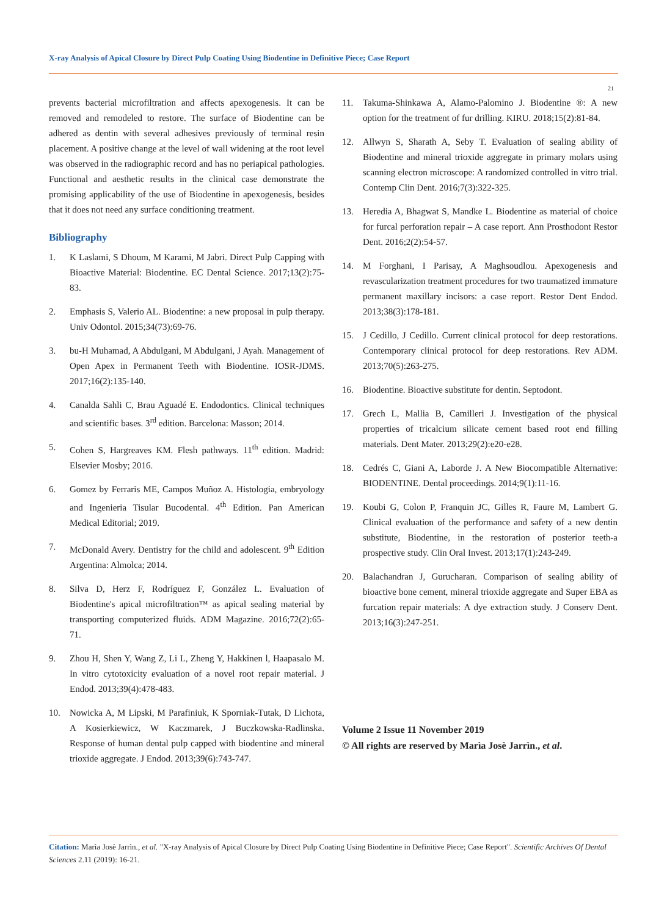X-ray Analysis of Apical Closure by Direct Pulp Coating Using Biodentine in Definitive Piece; Case Report
21
prevents bacterial microfiltration and affects apexogenesis. It can be removed and remodeled to restore. The surface of Biodentine can be adhered as dentin with several adhesives previously of terminal resin placement. A positive change at the level of wall widening at the root level was observed in the radiographic record and has no periapical pathologies. Functional and aesthetic results in the clinical case demonstrate the promising applicability of the use of Biodentine in apexogenesis, besides that it does not need any surface conditioning treatment.
Bibliography
1. K Laslami, S Dhoum, M Karami, M Jabri. Direct Pulp Capping with Bioactive Material: Biodentine. EC Dental Science. 2017;13(2):75-83.
2. Emphasis S, Valerio AL. Biodentine: a new proposal in pulp therapy. Univ Odontol. 2015;34(73):69-76.
3. bu-H Muhamad, A Abdulgani, M Abdulgani, J Ayah. Management of Open Apex in Permanent Teeth with Biodentine. IOSR-JDMS. 2017;16(2):135-140.
4. Canalda Sahli C, Brau Aguadé E. Endodontics. Clinical techniques and scientific bases. 3<sup>rd</sup> edition. Barcelona: Masson; 2014.
5. Cohen S, Hargreaves KM. Flesh pathways. 11<sup>th</sup> edition. Madrid: Elsevier Mosby; 2016.
6. Gomez by Ferraris ME, Campos Muñoz A. Histologia, embryology and Ingenieria Tisular Bucodental. 4<sup>th</sup> Edition. Pan American Medical Editorial; 2019.
7. McDonald Avery. Dentistry for the child and adolescent. 9<sup>th</sup> Edition Argentina: Almolca; 2014.
8. Silva D, Herz F, Rodríguez F, González L. Evaluation of Biodentine's apical microfiltration™ as apical sealing material by transporting computerized fluids. ADM Magazine. 2016;72(2):65-71.
9. Zhou H, Shen Y, Wang Z, Li L, Zheng Y, Hakkinen l, Haapasalo M. In vitro cytotoxicity evaluation of a novel root repair material. J Endod. 2013;39(4):478-483.
10. Nowicka A, M Lipski, M Parafiniuk, K Sporniak-Tutak, D Lichota, A Kosierkiewicz, W Kaczmarek, J Buczkowska-Radlinska. Response of human dental pulp capped with biodentine and mineral trioxide aggregate. J Endod. 2013;39(6):743-747.
11. Takuma-Shinkawa A, Alamo-Palomino J. Biodentine ®: A new option for the treatment of fur drilling. KIRU. 2018;15(2):81-84.
12. Allwyn S, Sharath A, Seby T. Evaluation of sealing ability of Biodentine and mineral trioxide aggregate in primary molars using scanning electron microscope: A randomized controlled in vitro trial. Contemp Clin Dent. 2016;7(3):322-325.
13. Heredia A, Bhagwat S, Mandke L. Biodentine as material of choice for furcal perforation repair – A case report. Ann Prosthodont Restor Dent. 2016;2(2):54-57.
14. M Forghani, I Parisay, A Maghsoudlou. Apexogenesis and revascularization treatment procedures for two traumatized immature permanent maxillary incisors: a case report. Restor Dent Endod. 2013;38(3):178-181.
15. J Cedillo, J Cedillo. Current clinical protocol for deep restorations. Contemporary clinical protocol for deep restorations. Rev ADM. 2013;70(5):263-275.
16. Biodentine. Bioactive substitute for dentin. Septodont.
17. Grech L, Mallia B, Camilleri J. Investigation of the physical properties of tricalcium silicate cement based root end filling materials. Dent Mater. 2013;29(2):e20-e28.
18. Cedrés C, Giani A, Laborde J. A New Biocompatible Alternative: BIODENTINE. Dental proceedings. 2014;9(1):11-16.
19. Koubi G, Colon P, Franquin JC, Gilles R, Faure M, Lambert G. Clinical evaluation of the performance and safety of a new dentin substitute, Biodentine, in the restoration of posterior teeth-a prospective study. Clin Oral Invest. 2013;17(1):243-249.
20. Balachandran J, Gurucharan. Comparison of sealing ability of bioactive bone cement, mineral trioxide aggregate and Super EBA as furcation repair materials: A dye extraction study. J Conserv Dent. 2013;16(3):247-251.
Volume 2 Issue 11 November 2019
© All rights are reserved by Marìa Josè Jarrìn., et al.
Citation: Marìa Josè Jarrìn., et al. "X-ray Analysis of Apical Closure by Direct Pulp Coating Using Biodentine in Definitive Piece; Case Report". Scientific Archives Of Dental Sciences 2.11 (2019): 16-21.